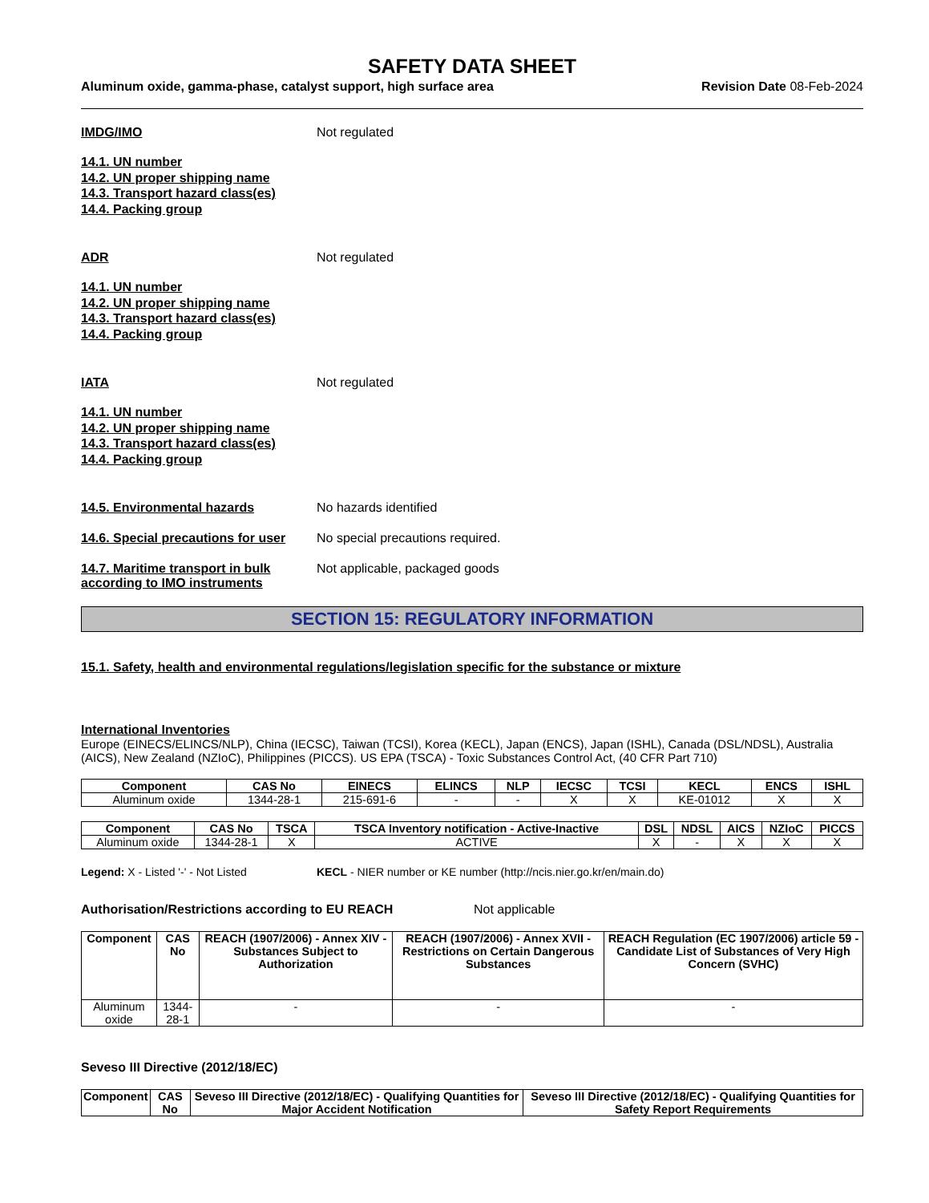SAFETY DATA SHEET
Aluminum oxide, gamma-phase, catalyst support, high surface area Revision Date 08-Feb-2024
IMDG/IMO Not regulated
14.1. UN number
14.2. UN proper shipping name
14.3. Transport hazard class(es)
14.4. Packing group
ADR Not regulated
14.1. UN number
14.2. UN proper shipping name
14.3. Transport hazard class(es)
14.4. Packing group
IATA Not regulated
14.1. UN number
14.2. UN proper shipping name
14.3. Transport hazard class(es)
14.4. Packing group
14.5. Environmental hazards No hazards identified
14.6. Special precautions for user
No special precautions required.
14.7. Maritime transport in bulk according to IMO instruments
Not applicable, packaged goods
SECTION 15: REGULATORY INFORMATION
15.1. Safety, health and environmental regulations/legislation specific for the substance or mixture
International Inventories
Europe (EINECS/ELINCS/NLP), China (IECSC), Taiwan (TCSI), Korea (KECL), Japan (ENCS), Japan (ISHL), Canada (DSL/NDSL), Australia (AICS), New Zealand (NZIoC), Philippines (PICCS). US EPA (TSCA) - Toxic Substances Control Act, (40 CFR Part 710)
| Component | CAS No | EINECS | ELINCS | NLP | IECSC | TCSI | KECL | ENCS | ISHL |
| --- | --- | --- | --- | --- | --- | --- | --- | --- | --- |
| Aluminum oxide | 1344-28-1 | 215-691-6 | - | - | X | X | KE-01012 | X | X |
| Component | CAS No | TSCA | TSCA Inventory notification - Active-Inactive | DSL | NDSL | AICS | NZIoC | PICCS |
| --- | --- | --- | --- | --- | --- | --- | --- | --- |
| Aluminum oxide | 1344-28-1 | X | ACTIVE | X | - | X | X | X |
Legend: X - Listed '-' - Not Listed KECL - NIER number or KE number (http://ncis.nier.go.kr/en/main.do)
Authorisation/Restrictions according to EU REACH Not applicable
| Component | CAS No | REACH (1907/2006) - Annex XIV - Substances Subject to Authorization | REACH (1907/2006) - Annex XVII - Restrictions on Certain Dangerous Substances | REACH Regulation (EC 1907/2006) article 59 - Candidate List of Substances of Very High Concern (SVHC) |
| --- | --- | --- | --- | --- |
| Aluminum oxide | 1344-28-1 | - | - | - |
Seveso III Directive (2012/18/EC)
| Component | CAS No | Seveso III Directive (2012/18/EC) - Qualifying Quantities for Major Accident Notification | Seveso III Directive (2012/18/EC) - Qualifying Quantities for Safety Report Requirements |
| --- | --- | --- | --- |